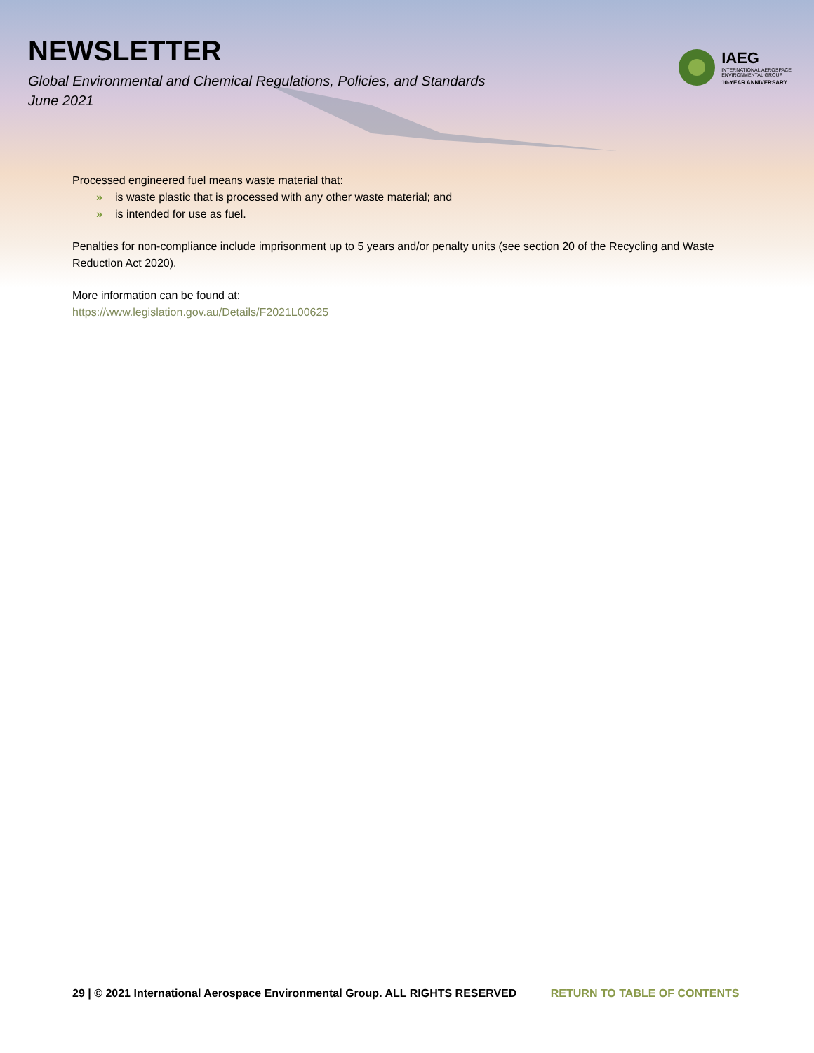NEWSLETTER
Global Environmental and Chemical Regulations, Policies, and Standards
June 2021
IAEG
INTERNATIONAL AEROSPACE
ENVIRONMENTAL GROUP
10-YEAR ANNIVERSARY
Processed engineered fuel means waste material that:
» is waste plastic that is processed with any other waste material; and
» is intended for use as fuel.
Penalties for non-compliance include imprisonment up to 5 years and/or penalty units (see section 20 of the Recycling and Waste Reduction Act 2020).
More information can be found at:
https://www.legislation.gov.au/Details/F2021L00625
29 | © 2021 International Aerospace Environmental Group. ALL RIGHTS RESERVED RETURN TO TABLE OF CONTENTS